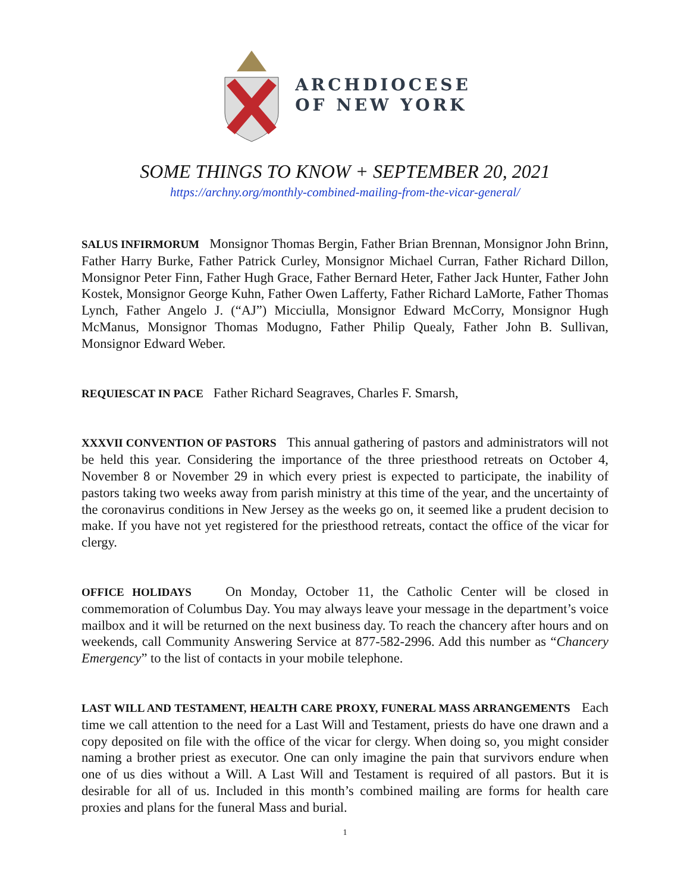ARCHDIOCESE
OF NEW YORK
SOME THINGS TO KNOW + SEPTEMBER 20, 2021
https://archny.org/monthly-combined-mailing-from-the-vicar-general/
SALUS INFIRMORUM Monsignor Thomas Bergin, Father Brian Brennan, Monsignor John Brinn, Father Harry Burke, Father Patrick Curley, Monsignor Michael Curran, Father Richard Dillon, Monsignor Peter Finn, Father Hugh Grace, Father Bernard Heter, Father Jack Hunter, Father John Kostek, Monsignor George Kuhn, Father Owen Lafferty, Father Richard LaMorte, Father Thomas Lynch, Father Angelo J. (“AJ”) Micciulla, Monsignor Edward McCorry, Monsignor Hugh McManus, Monsignor Thomas Modugno, Father Philip Quealy, Father John B. Sullivan, Monsignor Edward Weber.
REQUIESCAT IN PACE Father Richard Seagraves, Charles F. Smarsh,
XXXVII CONVENTION OF PASTORS This annual gathering of pastors and administrators will not be held this year. Considering the importance of the three priesthood retreats on October 4, November 8 or November 29 in which every priest is expected to participate, the inability of pastors taking two weeks away from parish ministry at this time of the year, and the uncertainty of the coronavirus conditions in New Jersey as the weeks go on, it seemed like a prudent decision to make. If you have not yet registered for the priesthood retreats, contact the office of the vicar for clergy.
OFFICE HOLIDAYS On Monday, October 11, the Catholic Center will be closed in commemoration of Columbus Day. You may always leave your message in the department’s voice mailbox and it will be returned on the next business day. To reach the chancery after hours and on weekends, call Community Answering Service at 877-582-2996. Add this number as “Chancery Emergency” to the list of contacts in your mobile telephone.
LAST WILL AND TESTAMENT, HEALTH CARE PROXY, FUNERAL MASS ARRANGEMENTS Each time we call attention to the need for a Last Will and Testament, priests do have one drawn and a copy deposited on file with the office of the vicar for clergy. When doing so, you might consider naming a brother priest as executor. One can only imagine the pain that survivors endure when one of us dies without a Will. A Last Will and Testament is required of all pastors. But it is desirable for all of us. Included in this month’s combined mailing are forms for health care proxies and plans for the funeral Mass and burial.
1